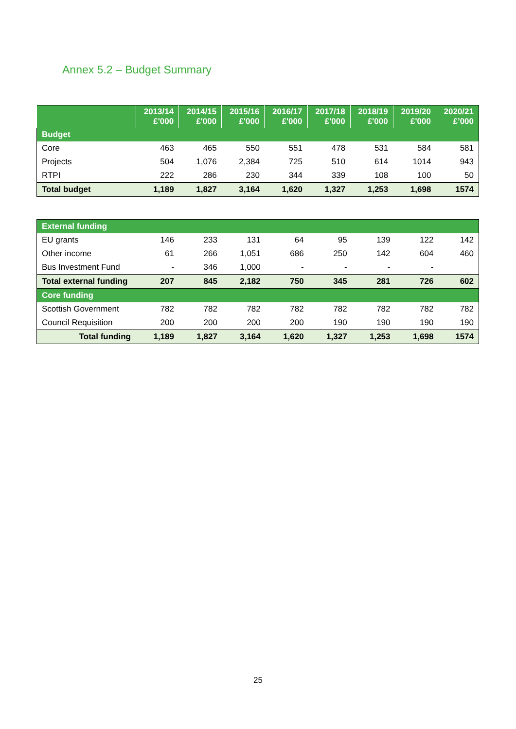Annex 5.2 – Budget Summary
| | 2013/14 £'000 | 2014/15 £'000 | 2015/16 £'000 | 2016/17 £'000 | 2017/18 £'000 | 2018/19 £'000 | 2019/20 £'000 | 2020/21 £’000 |
| --- | --- | --- | --- | --- | --- | --- | --- | --- |
| Budget | | | | | | | | |
| Core | 463 | 465 | 550 | 551 | 478 | 531 | 584 | 581 |
| Projects | 504 | 1,076 | 2,384 | 725 | 510 | 614 | 1014 | 943 |
| RTPI | 222 | 286 | 230 | 344 | 339 | 108 | 100 | 50 |
| Total budget | 1,189 | 1,827 | 3,164 | 1,620 | 1,327 | 1,253 | 1,698 | 1574 |
| External funding | | | | | | | | |
| EU grants | 146 | 233 | 131 | 64 | 95 | 139 | 122 | 142 |
| Other income | 61 | 266 | 1,051 | 686 | 250 | 142 | 604 | 460 |
| Bus Investment Fund | - | 346 | 1,000 | - | - | - | - | |
| Total external funding | 207 | 845 | 2,182 | 750 | 345 | 281 | 726 | 602 |
| Core funding | | | | | | | | |
| Scottish Government | 782 | 782 | 782 | 782 | 782 | 782 | 782 | 782 |
| Council Requisition | 200 | 200 | 200 | 200 | 190 | 190 | 190 | 190 |
| Total funding | 1,189 | 1,827 | 3,164 | 1,620 | 1,327 | 1,253 | 1,698 | 1574 |
25